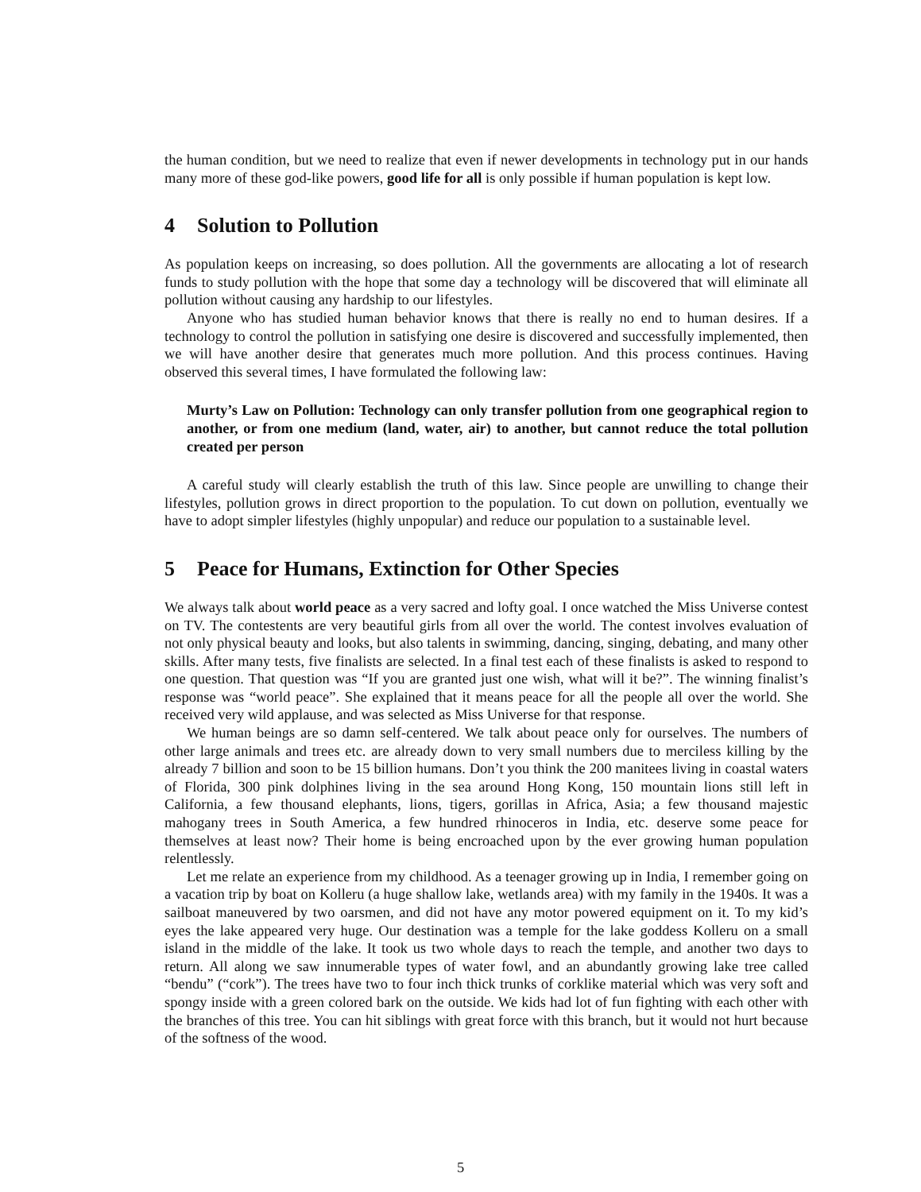the human condition, but we need to realize that even if newer developments in technology put in our hands many more of these god-like powers, good life for all is only possible if human population is kept low.
4 Solution to Pollution
As population keeps on increasing, so does pollution. All the governments are allocating a lot of research funds to study pollution with the hope that some day a technology will be discovered that will eliminate all pollution without causing any hardship to our lifestyles.
Anyone who has studied human behavior knows that there is really no end to human desires. If a technology to control the pollution in satisfying one desire is discovered and successfully implemented, then we will have another desire that generates much more pollution. And this process continues. Having observed this several times, I have formulated the following law:
Murty’s Law on Pollution: Technology can only transfer pollution from one geographical region to another, or from one medium (land, water, air) to another, but cannot reduce the total pollution created per person
A careful study will clearly establish the truth of this law. Since people are unwilling to change their lifestyles, pollution grows in direct proportion to the population. To cut down on pollution, eventually we have to adopt simpler lifestyles (highly unpopular) and reduce our population to a sustainable level.
5 Peace for Humans, Extinction for Other Species
We always talk about world peace as a very sacred and lofty goal. I once watched the Miss Universe contest on TV. The contestents are very beautiful girls from all over the world. The contest involves evaluation of not only physical beauty and looks, but also talents in swimming, dancing, singing, debating, and many other skills. After many tests, five finalists are selected. In a final test each of these finalists is asked to respond to one question. That question was “If you are granted just one wish, what will it be?”. The winning finalist’s response was “world peace”. She explained that it means peace for all the people all over the world. She received very wild applause, and was selected as Miss Universe for that response.
We human beings are so damn self-centered. We talk about peace only for ourselves. The numbers of other large animals and trees etc. are already down to very small numbers due to merciless killing by the already 7 billion and soon to be 15 billion humans. Don’t you think the 200 manitees living in coastal waters of Florida, 300 pink dolphines living in the sea around Hong Kong, 150 mountain lions still left in California, a few thousand elephants, lions, tigers, gorillas in Africa, Asia; a few thousand majestic mahogany trees in South America, a few hundred rhinoceros in India, etc. deserve some peace for themselves at least now? Their home is being encroached upon by the ever growing human population relentlessly.
Let me relate an experience from my childhood. As a teenager growing up in India, I remember going on a vacation trip by boat on Kolleru (a huge shallow lake, wetlands area) with my family in the 1940s. It was a sailboat maneuvered by two oarsmen, and did not have any motor powered equipment on it. To my kid’s eyes the lake appeared very huge. Our destination was a temple for the lake goddess Kolleru on a small island in the middle of the lake. It took us two whole days to reach the temple, and another two days to return. All along we saw innumerable types of water fowl, and an abundantly growing lake tree called “bendu” (“cork”). The trees have two to four inch thick trunks of corklike material which was very soft and spongy inside with a green colored bark on the outside. We kids had lot of fun fighting with each other with the branches of this tree. You can hit siblings with great force with this branch, but it would not hurt because of the softness of the wood.
5